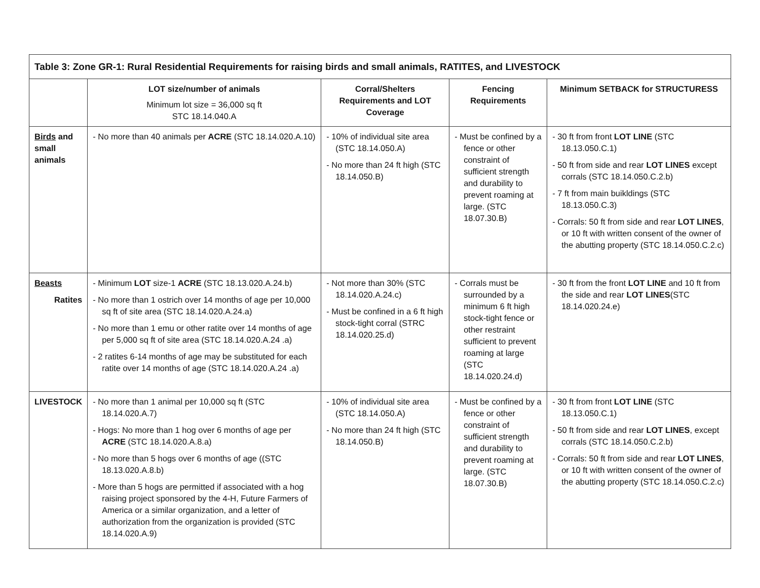| Table 3: Zone GR-1: Rural Residential Requirements for raising birds and small animals, RATITES, and LIVESTOCK | | | | |
| --- | --- | --- | --- | --- |
| | LOT size/number of animals Minimum lot size = 36,000 sq ft STC 18.14.040.A | Corral/Shelters Requirements and LOT Coverage | Fencing Requirements | Minimum SETBACK for STRUCTURESS |
| Birds and small animals | - No more than 40 animals per ACRE (STC 18.14.020.A.10) | - 10% of individual site area (STC 18.14.050.A) - No more than 24 ft high (STC 18.14.050.B) | - Must be confined by a fence or other constraint of sufficient strength and durability to prevent roaming at large. (STC 18.07.30.B) | - 30 ft from front LOT LINE (STC 18.13.050.C.1) - 50 ft from side and rear LOT LINES except corrals (STC 18.14.050.C.2.b) - 7 ft from main buikldings (STC 18.13.050.C.3) - Corrals: 50 ft from side and rear LOT LINES , or 10 ft with written consent of the owner of the abutting property (STC 18.14.050.C.2.c) |
| Beasts Ratites | - Minimum LOT size-1 ACRE (STC 18.13.020.A.24.b) - No more than 1 ostrich over 14 months of age per 10,000 sq ft of site area (STC 18.14.020.A.24.a) - No more than 1 emu or other ratite over 14 months of age per 5,000 sq ft of site area (STC 18.14.020.A.24 .a) - 2 ratites 6-14 months of age may be substituted for each ratite over 14 months of age (STC 18.14.020.A.24 .a) | - Not more than 30% (STC 18.14.020.A.24.c) - Must be confined in a 6 ft high stock-tight corral (STRC 18.14.020.25.d) | - Corrals must be surrounded by a minimum 6 ft high stock-tight fence or other restraint sufficient to prevent roaming at large (STC 18.14.020.24.d) | - 30 ft from the front LOT LINE and 10 ft from the side and rear LOT LINES (STC 18.14.020.24.e) |
| LIVESTOCK | - No more than 1 animal per 10,000 sq ft (STC 18.14.020.A.7) - Hogs: No more than 1 hog over 6 months of age per ACRE (STC 18.14.020.A.8.a) - No more than 5 hogs over 6 months of age ((STC 18.13.020.A.8.b) - More than 5 hogs are permitted if associated with a hog raising project sponsored by the 4-H, Future Farmers of America or a similar organization, and a letter of authorization from the organization is provided (STC 18.14.020.A.9) | - 10% of individual site area (STC 18.14.050.A) - No more than 24 ft high (STC 18.14.050.B) | - Must be confined by a fence or other constraint of sufficient strength and durability to prevent roaming at large. (STC 18.07.30.B) | - 30 ft from front LOT LINE (STC 18.13.050.C.1) - 50 ft from side and rear LOT LINES , except corrals (STC 18.14.050.C.2.b) - Corrals: 50 ft from side and rear LOT LINES , or 10 ft with written consent of the owner of the abutting property (STC 18.14.050.C.2.c) |